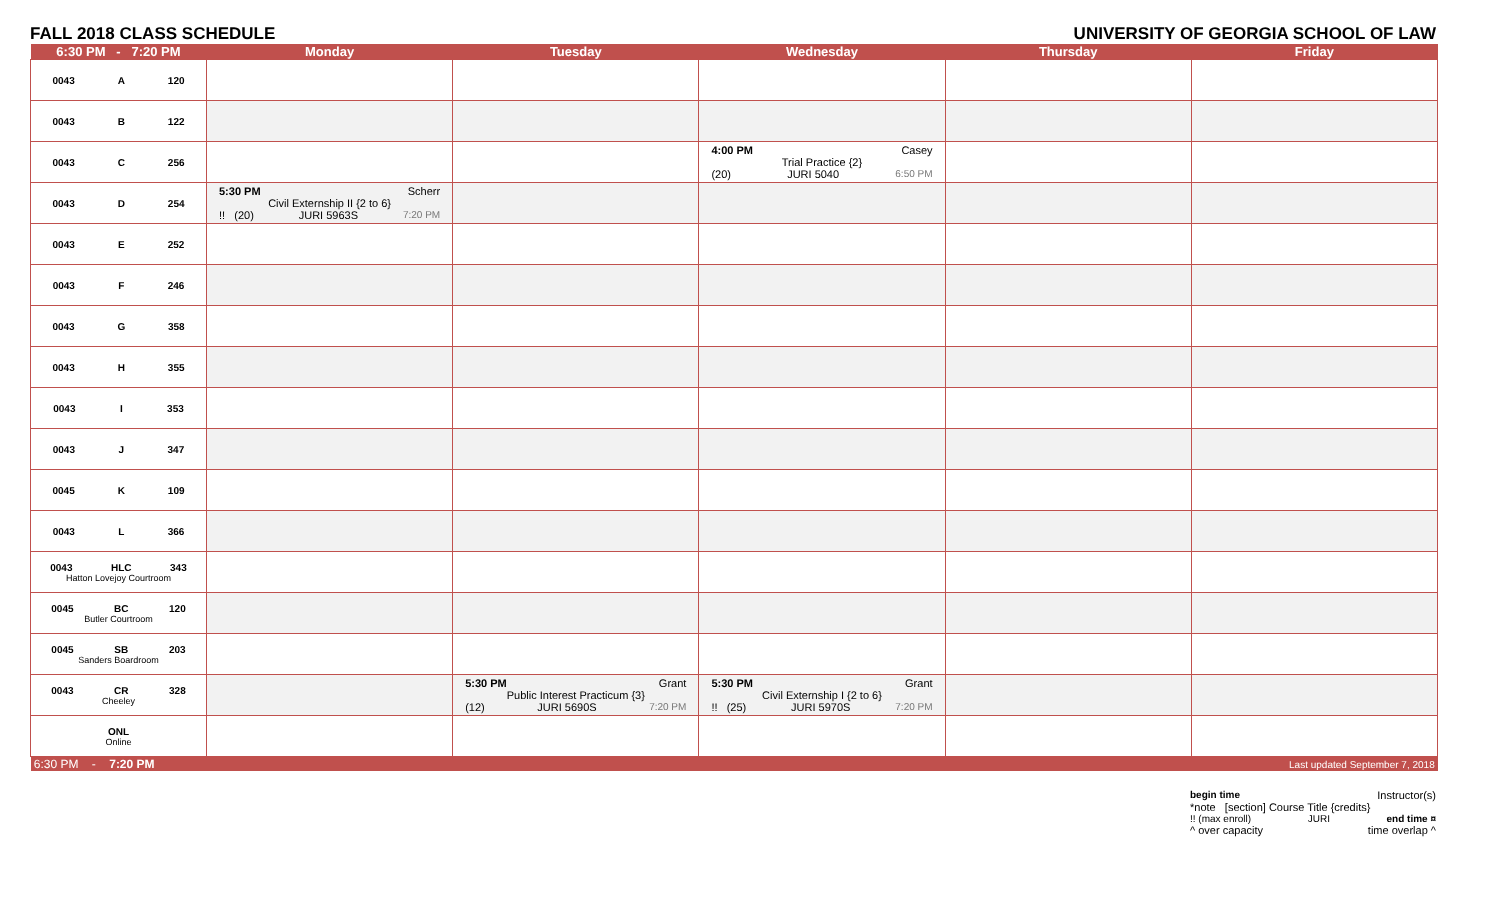FALL 2018 CLASS SCHEDULE UNIVERSITY OF GEORGIA SCHOOL OF LAW
| 6:30 PM - 7:20 PM | Monday | Tuesday | Wednesday | Thursday | Friday |
| --- | --- | --- | --- | --- | --- |
| 0043 A 120 | | | | | |
| 0043 B 122 | | | | | |
| 0043 C 256 | | | 4:00 PM Casey Trial Practice {2} (20) JURI 5040 6:50 PM | | |
| 0043 D 254 | 5:30 PM Scherr Civil Externship II {2 to 6} !! (20) JURI 5963S 7:20 PM | | | | |
| 0043 E 252 | | | | | |
| 0043 F 246 | | | | | |
| 0043 G 358 | | | | | |
| 0043 H 355 | | | | | |
| 0043 I 353 | | | | | |
| 0043 J 347 | | | | | |
| 0045 K 109 | | | | | |
| 0043 L 366 | | | | | |
| 0043 HLC 343 Hatton Lovejoy Courtroom | | | | | |
| 0045 BC 120 Butler Courtroom | | | | | |
| 0045 SB 203 Sanders Boardroom | | | | | |
| 0043 CR 328 Cheeley | | 5:30 PM Grant Public Interest Practicum {3} (12) JURI 5690S 7:20 PM | 5:30 PM Grant Civil Externship I {2 to 6} !! (25) JURI 5970S 7:20 PM | | |
| ONL Online | | | | | |
| 6:30 PM - 7:20 PM | | | | | Last updated September 7, 2018 |
begin time Instructor(s)
*note [section] Course Title {credits}
!! (max enroll) JURI end time ¤
^ over capacity time overlap ^